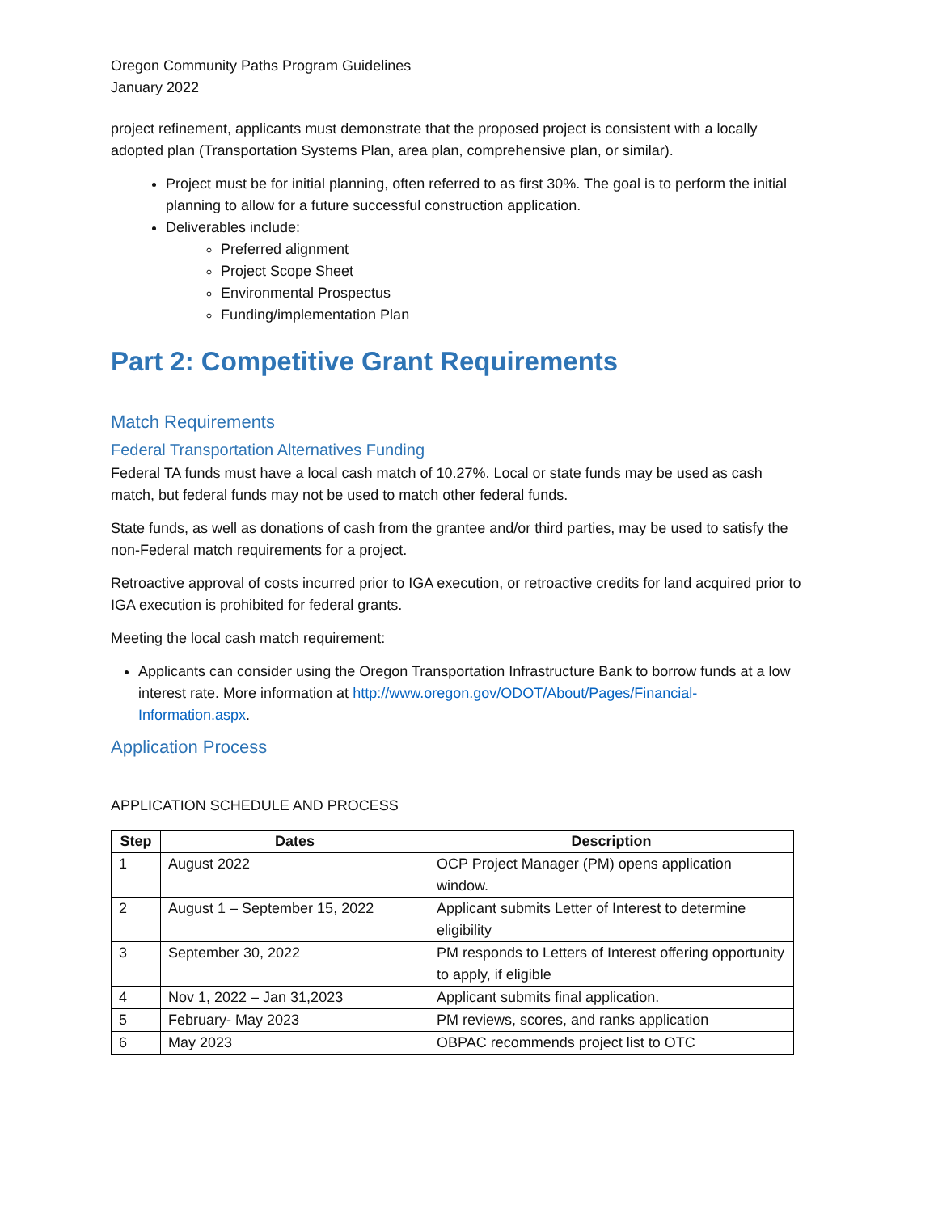Oregon Community Paths Program Guidelines
January 2022
project refinement, applicants must demonstrate that the proposed project is consistent with a locally adopted plan (Transportation Systems Plan, area plan, comprehensive plan, or similar).
Project must be for initial planning, often referred to as first 30%. The goal is to perform the initial planning to allow for a future successful construction application.
Deliverables include:
Preferred alignment
Project Scope Sheet
Environmental Prospectus
Funding/implementation Plan
Part 2: Competitive Grant Requirements
Match Requirements
Federal Transportation Alternatives Funding
Federal TA funds must have a local cash match of 10.27%. Local or state funds may be used as cash match, but federal funds may not be used to match other federal funds.
State funds, as well as donations of cash from the grantee and/or third parties, may be used to satisfy the non-Federal match requirements for a project.
Retroactive approval of costs incurred prior to IGA execution, or retroactive credits for land acquired prior to IGA execution is prohibited for federal grants.
Meeting the local cash match requirement:
Applicants can consider using the Oregon Transportation Infrastructure Bank to borrow funds at a low interest rate. More information at http://www.oregon.gov/ODOT/About/Pages/Financial-Information.aspx.
Application Process
APPLICATION SCHEDULE AND PROCESS
| Step | Dates | Description |
| --- | --- | --- |
| 1 | August 2022 | OCP Project Manager (PM) opens application window. |
| 2 | August 1 – September 15, 2022 | Applicant submits Letter of Interest to determine eligibility |
| 3 | September 30, 2022 | PM responds to Letters of Interest offering opportunity to apply, if eligible |
| 4 | Nov 1, 2022 – Jan 31,2023 | Applicant submits final application. |
| 5 | February- May 2023 | PM reviews, scores, and ranks application |
| 6 | May 2023 | OBPAC recommends project list to OTC |